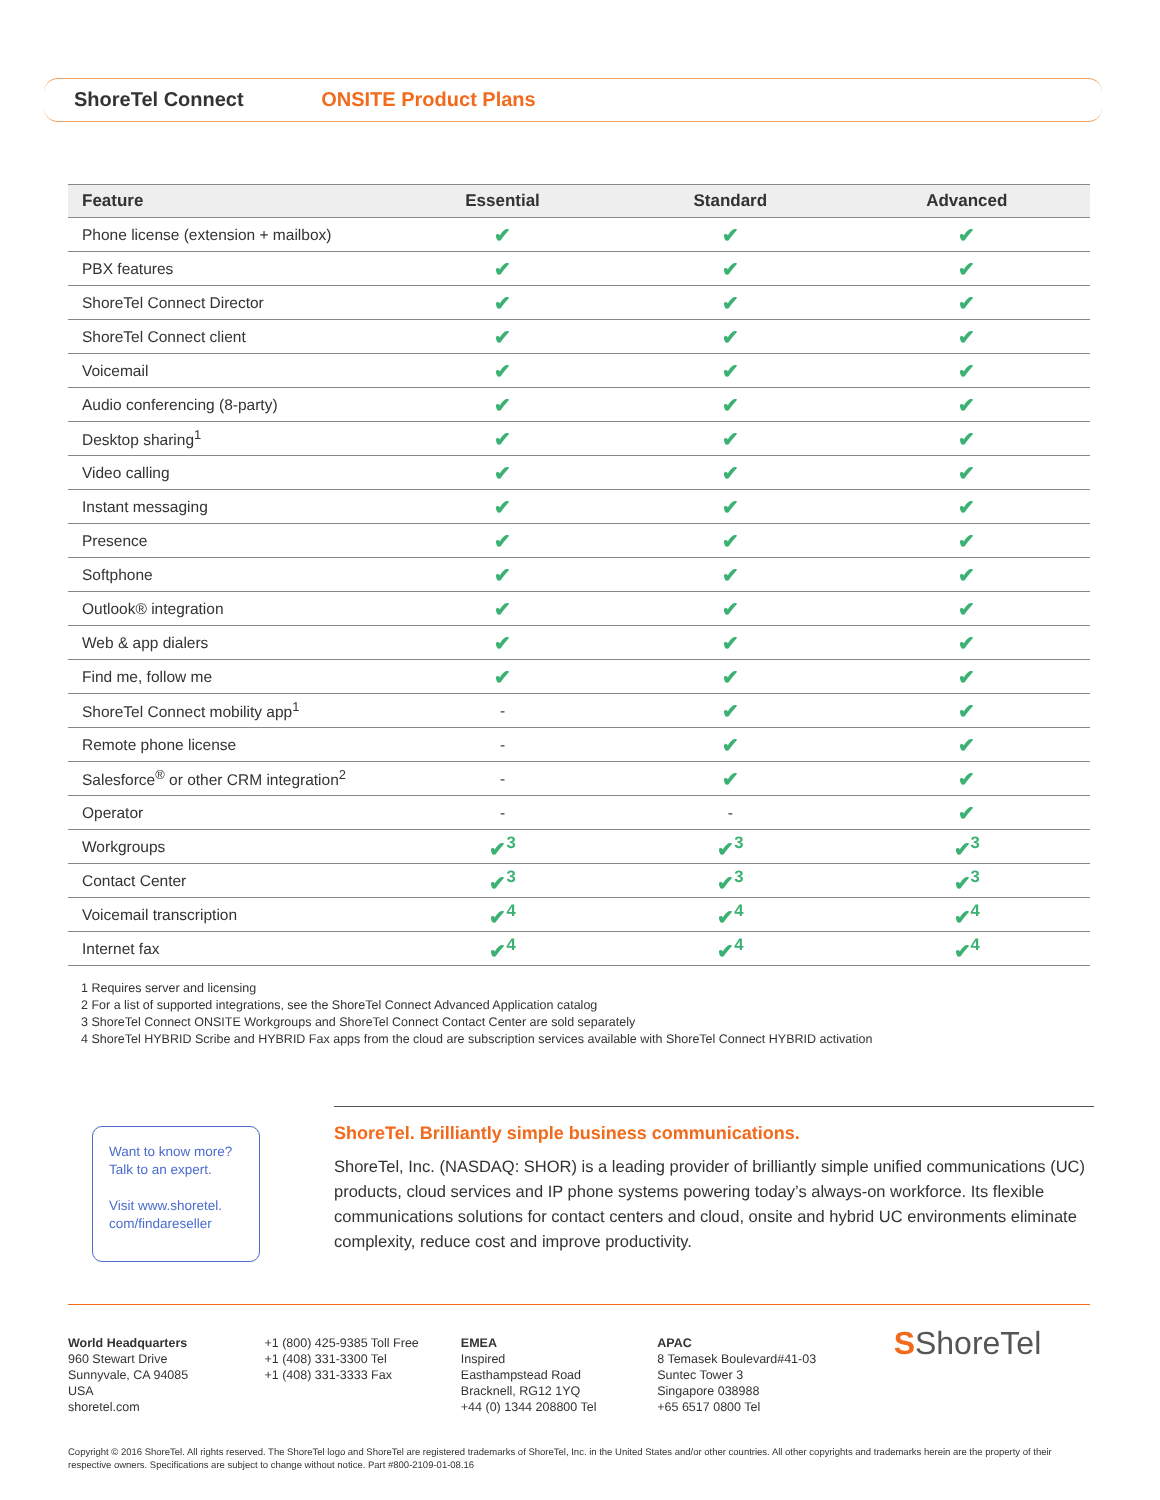ShoreTel Connect ONSITE Product Plans
| Feature | Essential | Standard | Advanced |
| --- | --- | --- | --- |
| Phone license (extension + mailbox) | ✔ | ✔ | ✔ |
| PBX features | ✔ | ✔ | ✔ |
| ShoreTel Connect Director | ✔ | ✔ | ✔ |
| ShoreTel Connect client | ✔ | ✔ | ✔ |
| Voicemail | ✔ | ✔ | ✔ |
| Audio conferencing (8-party) | ✔ | ✔ | ✔ |
| Desktop sharing<sup>1</sup> | ✔ | ✔ | ✔ |
| Video calling | ✔ | ✔ | ✔ |
| Instant messaging | ✔ | ✔ | ✔ |
| Presence | ✔ | ✔ | ✔ |
| Softphone | ✔ | ✔ | ✔ |
| Outlook® integration | ✔ | ✔ | ✔ |
| Web & app dialers | ✔ | ✔ | ✔ |
| Find me, follow me | ✔ | ✔ | ✔ |
| ShoreTel Connect mobility app<sup>1</sup> | - | ✔ | ✔ |
| Remote phone license | - | ✔ | ✔ |
| Salesforce<sup>®</sup> or other CRM integration<sup>2</sup> | - | ✔ | ✔ |
| Operator | - | - | ✔ |
| Workgroups | ✔<sup>3</sup> | ✔<sup>3</sup> | ✔<sup>3</sup> |
| Contact Center | ✔<sup>3</sup> | ✔<sup>3</sup> | ✔<sup>3</sup> |
| Voicemail transcription | ✔<sup>4</sup> | ✔<sup>4</sup> | ✔<sup>4</sup> |
| Internet fax | ✔<sup>4</sup> | ✔<sup>4</sup> | ✔<sup>4</sup> |
1 Requires server and licensing
2 For a list of supported integrations, see the ShoreTel Connect Advanced Application catalog
3 ShoreTel Connect ONSITE Workgroups and ShoreTel Connect Contact Center are sold separately
4 ShoreTel HYBRID Scribe and HYBRID Fax apps from the cloud are subscription services available with ShoreTel Connect HYBRID activation
Want to know more?
Talk to an expert.
Visit www.shoretel.
com/findareseller
ShoreTel. Brilliantly simple business communications.
ShoreTel, Inc. (NASDAQ: SHOR) is a leading provider of brilliantly simple unified communications (UC) products, cloud services and IP phone systems powering today’s always-on workforce. Its flexible communications solutions for contact centers and cloud, onsite and hybrid UC environments eliminate complexity, reduce cost and improve productivity.
World Headquarters
960 Stewart Drive
Sunnyvale, CA 94085
USA
shoretel.com
+1 (800) 425-9385 Toll Free
+1 (408) 331-3300 Tel
+1 (408) 331-3333 Fax
EMEA
Inspired
Easthampstead Road
Bracknell, RG12 1YQ
+44 (0) 1344 208800 Tel
APAC
8 Temasek Boulevard#41-03
Suntec Tower 3
Singapore 038988
+65 6517 0800 Tel
SShoreTel
Copyright © 2016 ShoreTel. All rights reserved. The ShoreTel logo and ShoreTel are registered trademarks of ShoreTel, Inc. in the United States and/or other countries. All other copyrights and trademarks herein are the property of their respective owners. Specifications are subject to change without notice. Part #800-2109-01-08.16